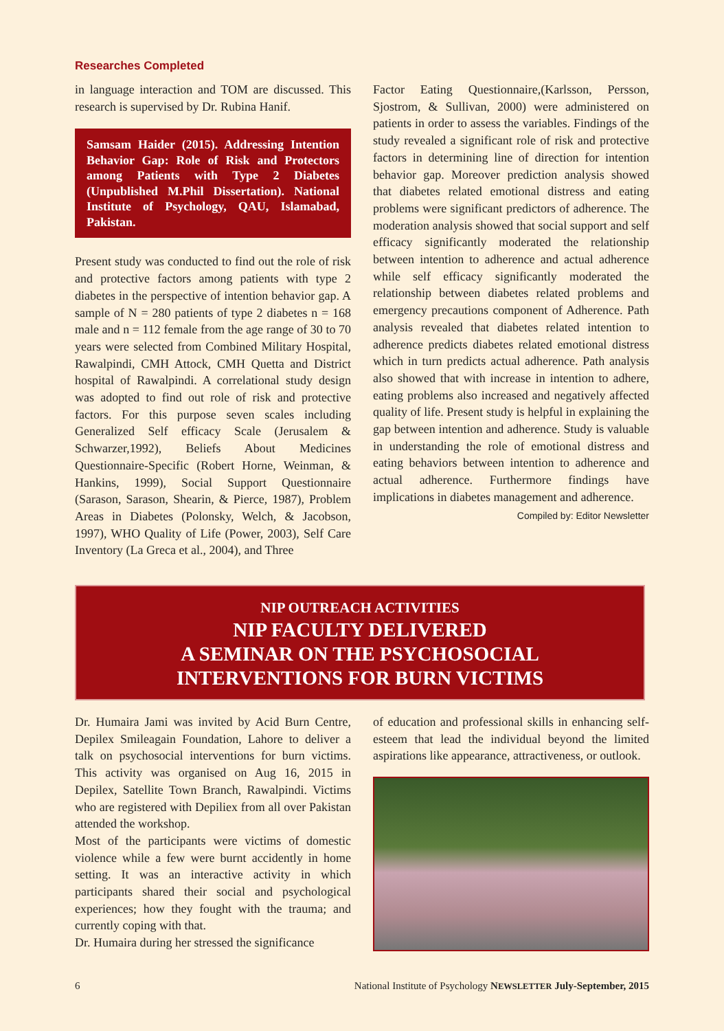Researches Completed
in language interaction and TOM are discussed. This research is supervised by Dr. Rubina Hanif.
Samsam Haider (2015). Addressing Intention Behavior Gap: Role of Risk and Protectors among Patients with Type 2 Diabetes (Unpublished M.Phil Dissertation). National Institute of Psychology, QAU, Islamabad, Pakistan.
Present study was conducted to find out the role of risk and protective factors among patients with type 2 diabetes in the perspective of intention behavior gap. A sample of N = 280 patients of type 2 diabetes n = 168 male and n = 112 female from the age range of 30 to 70 years were selected from Combined Military Hospital, Rawalpindi, CMH Attock, CMH Quetta and District hospital of Rawalpindi. A correlational study design was adopted to find out role of risk and protective factors. For this purpose seven scales including Generalized Self efficacy Scale (Jerusalem & Schwarzer,1992), Beliefs About Medicines Questionnaire-Specific (Robert Horne, Weinman, & Hankins, 1999), Social Support Questionnaire (Sarason, Sarason, Shearin, & Pierce, 1987), Problem Areas in Diabetes (Polonsky, Welch, & Jacobson, 1997), WHO Quality of Life (Power, 2003), Self Care Inventory (La Greca et al., 2004), and Three
Factor Eating Questionnaire,(Karlsson, Persson, Sjostrom, & Sullivan, 2000) were administered on patients in order to assess the variables. Findings of the study revealed a significant role of risk and protective factors in determining line of direction for intention behavior gap. Moreover prediction analysis showed that diabetes related emotional distress and eating problems were significant predictors of adherence. The moderation analysis showed that social support and self efficacy significantly moderated the relationship between intention to adherence and actual adherence while self efficacy significantly moderated the relationship between diabetes related problems and emergency precautions component of Adherence. Path analysis revealed that diabetes related intention to adherence predicts diabetes related emotional distress which in turn predicts actual adherence. Path analysis also showed that with increase in intention to adhere, eating problems also increased and negatively affected quality of life. Present study is helpful in explaining the gap between intention and adherence. Study is valuable in understanding the role of emotional distress and eating behaviors between intention to adherence and actual adherence. Furthermore findings have implications in diabetes management and adherence.
Compiled by: Editor Newsletter
NIP OUTREACH ACTIVITIES
NIP FACULTY DELIVERED
A SEMINAR ON THE PSYCHOSOCIAL
INTERVENTIONS FOR BURN VICTIMS
Dr. Humaira Jami was invited by Acid Burn Centre, Depilex Smileagain Foundation, Lahore to deliver a talk on psychosocial interventions for burn victims. This activity was organised on Aug 16, 2015 in Depilex, Satellite Town Branch, Rawalpindi. Victims who are registered with Depiliex from all over Pakistan attended the workshop.
Most of the participants were victims of domestic violence while a few were burnt accidently in home setting. It was an interactive activity in which participants shared their social and psychological experiences; how they fought with the trauma; and currently coping with that.
Dr. Humaira during her stressed the significance
of education and professional skills in enhancing self-esteem that lead the individual beyond the limited aspirations like appearance, attractiveness, or outlook.
6 National Institute of Psychology NEWSLETTER July-September, 2015